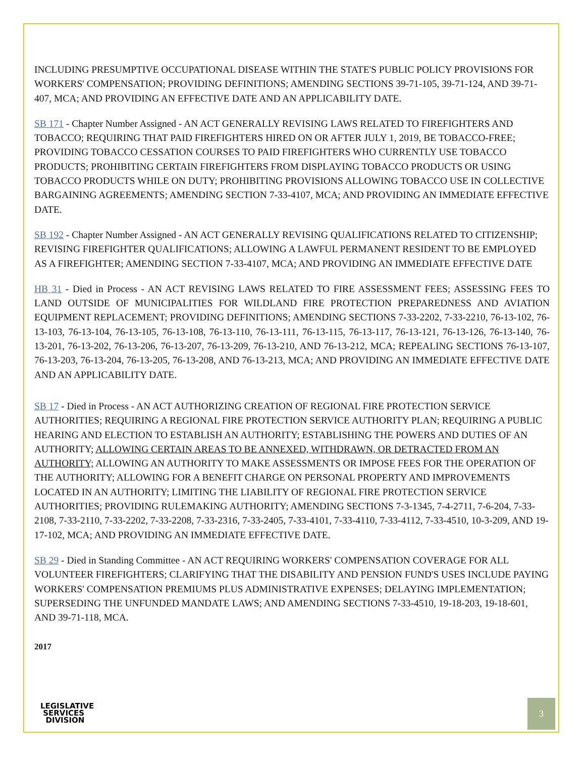INCLUDING PRESUMPTIVE OCCUPATIONAL DISEASE WITHIN THE STATE'S PUBLIC POLICY PROVISIONS FOR WORKERS' COMPENSATION; PROVIDING DEFINITIONS; AMENDING SECTIONS 39-71-105, 39-71-124, AND 39-71-407, MCA; AND PROVIDING AN EFFECTIVE DATE AND AN APPLICABILITY DATE.
SB 171 - Chapter Number Assigned - AN ACT GENERALLY REVISING LAWS RELATED TO FIREFIGHTERS AND TOBACCO; REQUIRING THAT PAID FIREFIGHTERS HIRED ON OR AFTER JULY 1, 2019, BE TOBACCO-FREE; PROVIDING TOBACCO CESSATION COURSES TO PAID FIREFIGHTERS WHO CURRENTLY USE TOBACCO PRODUCTS; PROHIBITING CERTAIN FIREFIGHTERS FROM DISPLAYING TOBACCO PRODUCTS OR USING TOBACCO PRODUCTS WHILE ON DUTY; PROHIBITING PROVISIONS ALLOWING TOBACCO USE IN COLLECTIVE BARGAINING AGREEMENTS; AMENDING SECTION 7-33-4107, MCA; AND PROVIDING AN IMMEDIATE EFFECTIVE DATE.
SB 192 - Chapter Number Assigned - AN ACT GENERALLY REVISING QUALIFICATIONS RELATED TO CITIZENSHIP; REVISING FIREFIGHTER QUALIFICATIONS; ALLOWING A LAWFUL PERMANENT RESIDENT TO BE EMPLOYED AS A FIREFIGHTER; AMENDING SECTION 7-33-4107, MCA; AND PROVIDING AN IMMEDIATE EFFECTIVE DATE
HB 31 - Died in Process - AN ACT REVISING LAWS RELATED TO FIRE ASSESSMENT FEES; ASSESSING FEES TO LAND OUTSIDE OF MUNICIPALITIES FOR WILDLAND FIRE PROTECTION PREPAREDNESS AND AVIATION EQUIPMENT REPLACEMENT; PROVIDING DEFINITIONS; AMENDING SECTIONS 7-33-2202, 7-33-2210, 76-13-102, 76-13-103, 76-13-104, 76-13-105, 76-13-108, 76-13-110, 76-13-111, 76-13-115, 76-13-117, 76-13-121, 76-13-126, 76-13-140, 76-13-201, 76-13-202, 76-13-206, 76-13-207, 76-13-209, 76-13-210, AND 76-13-212, MCA; REPEALING SECTIONS 76-13-107, 76-13-203, 76-13-204, 76-13-205, 76-13-208, AND 76-13-213, MCA; AND PROVIDING AN IMMEDIATE EFFECTIVE DATE AND AN APPLICABILITY DATE.
SB 17 - Died in Process - AN ACT AUTHORIZING CREATION OF REGIONAL FIRE PROTECTION SERVICE AUTHORITIES; REQUIRING A REGIONAL FIRE PROTECTION SERVICE AUTHORITY PLAN; REQUIRING A PUBLIC HEARING AND ELECTION TO ESTABLISH AN AUTHORITY; ESTABLISHING THE POWERS AND DUTIES OF AN AUTHORITY; ALLOWING CERTAIN AREAS TO BE ANNEXED, WITHDRAWN, OR DETRACTED FROM AN AUTHORITY; ALLOWING AN AUTHORITY TO MAKE ASSESSMENTS OR IMPOSE FEES FOR THE OPERATION OF THE AUTHORITY; ALLOWING FOR A BENEFIT CHARGE ON PERSONAL PROPERTY AND IMPROVEMENTS LOCATED IN AN AUTHORITY; LIMITING THE LIABILITY OF REGIONAL FIRE PROTECTION SERVICE AUTHORITIES; PROVIDING RULEMAKING AUTHORITY; AMENDING SECTIONS 7-3-1345, 7-4-2711, 7-6-204, 7-33-2108, 7-33-2110, 7-33-2202, 7-33-2208, 7-33-2316, 7-33-2405, 7-33-4101, 7-33-4110, 7-33-4112, 7-33-4510, 10-3-209, AND 19-17-102, MCA; AND PROVIDING AN IMMEDIATE EFFECTIVE DATE.
SB 29 - Died in Standing Committee - AN ACT REQUIRING WORKERS' COMPENSATION COVERAGE FOR ALL VOLUNTEER FIREFIGHTERS; CLARIFYING THAT THE DISABILITY AND PENSION FUND'S USES INCLUDE PAYING WORKERS' COMPENSATION PREMIUMS PLUS ADMINISTRATIVE EXPENSES; DELAYING IMPLEMENTATION; SUPERSEDING THE UNFUNDED MANDATE LAWS; AND AMENDING SECTIONS 7-33-4510, 19-18-203, 19-18-601, AND 39-71-118, MCA.
2017
LEGISLATIVE
SERVICES
DIVISION
3